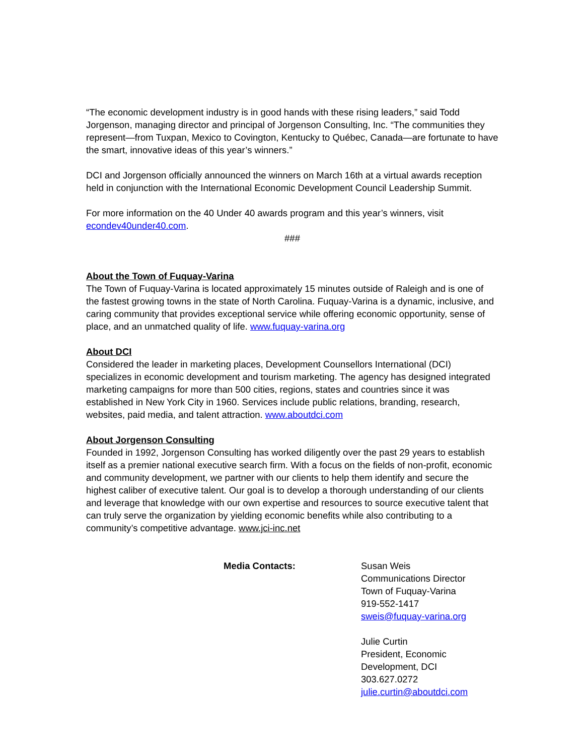“The economic development industry is in good hands with these rising leaders,” said Todd Jorgenson, managing director and principal of Jorgenson Consulting, Inc. “The communities they represent—from Tuxpan, Mexico to Covington, Kentucky to Québec, Canada—are fortunate to have the smart, innovative ideas of this year’s winners.”
DCI and Jorgenson officially announced the winners on March 16th at a virtual awards reception held in conjunction with the International Economic Development Council Leadership Summit.
For more information on the 40 Under 40 awards program and this year’s winners, visit econdev40under40.com.
###
About the Town of Fuquay-Varina
The Town of Fuquay-Varina is located approximately 15 minutes outside of Raleigh and is one of the fastest growing towns in the state of North Carolina. Fuquay-Varina is a dynamic, inclusive, and caring community that provides exceptional service while offering economic opportunity, sense of place, and an unmatched quality of life. www.fuquay-varina.org
About DCI
Considered the leader in marketing places, Development Counsellors International (DCI) specializes in economic development and tourism marketing. The agency has designed integrated marketing campaigns for more than 500 cities, regions, states and countries since it was established in New York City in 1960. Services include public relations, branding, research, websites, paid media, and talent attraction. www.aboutdci.com
About Jorgenson Consulting
Founded in 1992, Jorgenson Consulting has worked diligently over the past 29 years to establish itself as a premier national executive search firm. With a focus on the fields of non-profit, economic and community development, we partner with our clients to help them identify and secure the highest caliber of executive talent. Our goal is to develop a thorough understanding of our clients and leverage that knowledge with our own expertise and resources to source executive talent that can truly serve the organization by yielding economic benefits while also contributing to a community’s competitive advantage. www.jci-inc.net
Media Contacts: Susan Weis
Communications Director
Town of Fuquay-Varina
919-552-1417
sweis@fuquay-varina.org
Julie Curtin
President, Economic
Development, DCI
303.627.0272
julie.curtin@aboutdci.com